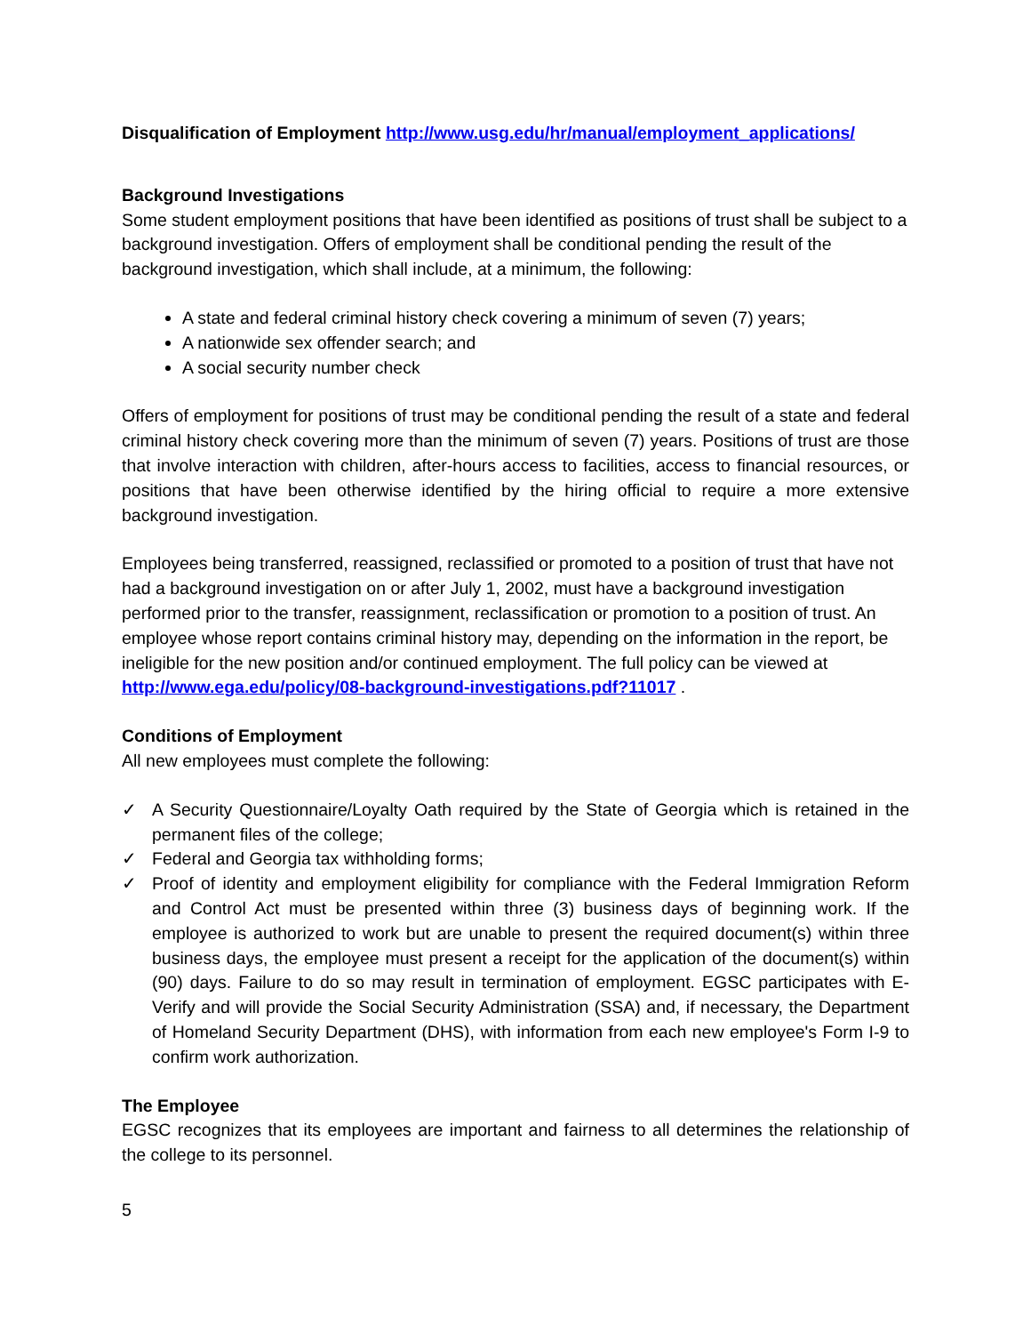Disqualification of Employment http://www.usg.edu/hr/manual/employment_applications/
Background Investigations
Some student employment positions that have been identified as positions of trust shall be subject to a background investigation. Offers of employment shall be conditional pending the result of the background investigation, which shall include, at a minimum, the following:
A state and federal criminal history check covering a minimum of seven (7) years;
A nationwide sex offender search; and
A social security number check
Offers of employment for positions of trust may be conditional pending the result of a state and federal criminal history check covering more than the minimum of seven (7) years. Positions of trust are those that involve interaction with children, after-hours access to facilities, access to financial resources, or positions that have been otherwise identified by the hiring official to require a more extensive background investigation.
Employees being transferred, reassigned, reclassified or promoted to a position of trust that have not had a background investigation on or after July 1, 2002, must have a background investigation performed prior to the transfer, reassignment, reclassification or promotion to a position of trust. An employee whose report contains criminal history may, depending on the information in the report, be ineligible for the new position and/or continued employment. The full policy can be viewed at http://www.ega.edu/policy/08-background-investigations.pdf?11017 .
Conditions of Employment
All new employees must complete the following:
✓ A Security Questionnaire/Loyalty Oath required by the State of Georgia which is retained in the permanent files of the college;
✓ Federal and Georgia tax withholding forms;
✓ Proof of identity and employment eligibility for compliance with the Federal Immigration Reform and Control Act must be presented within three (3) business days of beginning work. If the employee is authorized to work but are unable to present the required document(s) within three business days, the employee must present a receipt for the application of the document(s) within (90) days. Failure to do so may result in termination of employment. EGSC participates with E-Verify and will provide the Social Security Administration (SSA) and, if necessary, the Department of Homeland Security Department (DHS), with information from each new employee's Form I-9 to confirm work authorization.
The Employee
EGSC recognizes that its employees are important and fairness to all determines the relationship of the college to its personnel.
5